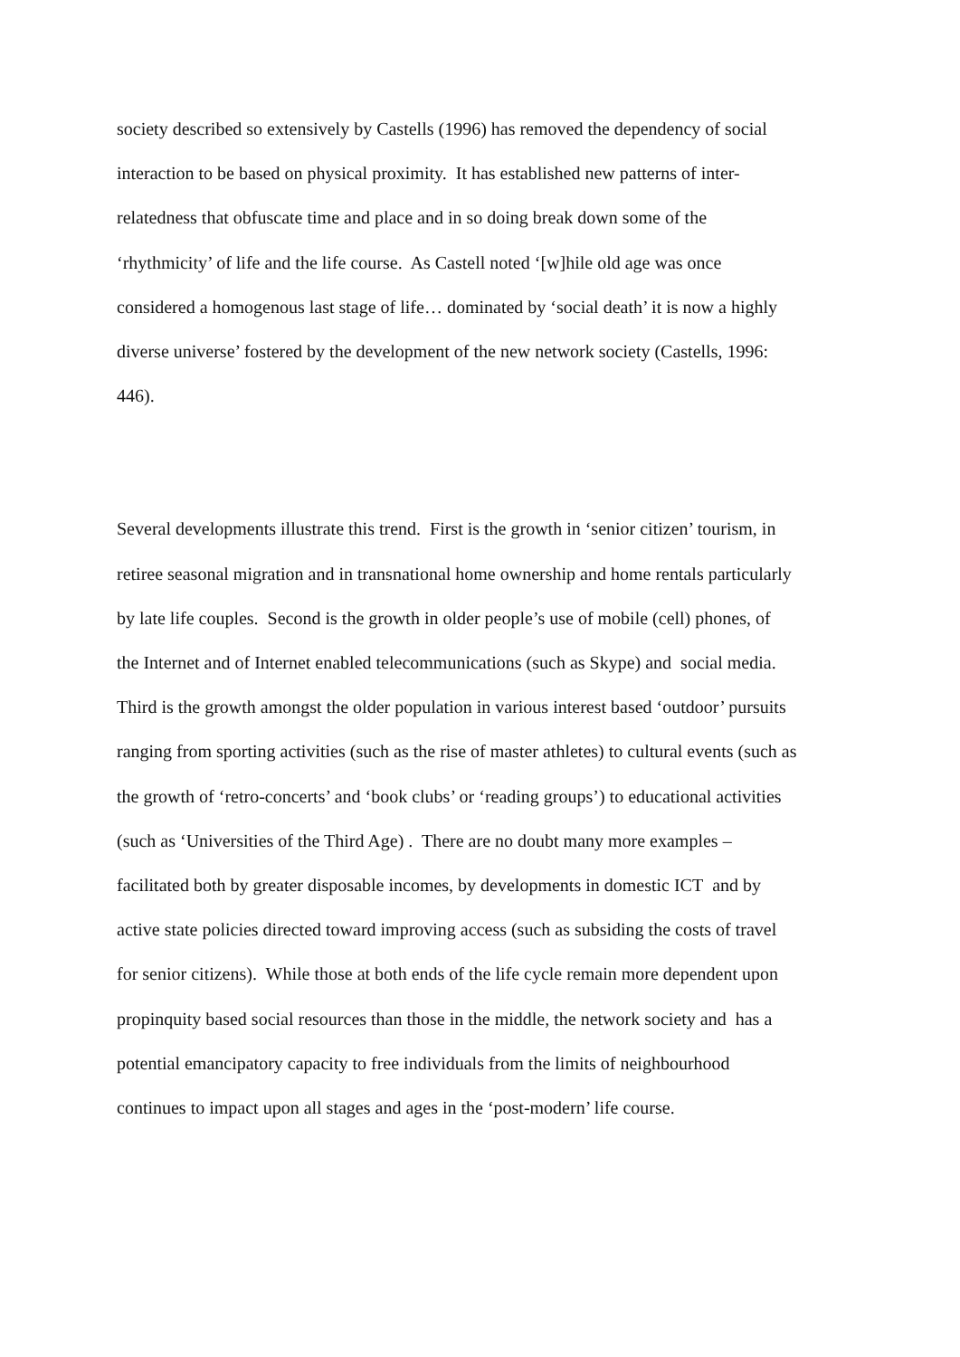society described so extensively by Castells (1996) has removed the dependency of social
interaction to be based on physical proximity. It has established new patterns of inter-
relatedness that obfuscate time and place and in so doing break down some of the
‘rhythmicity’ of life and the life course. As Castell noted ‘[w]hile old age was once
considered a homogenous last stage of life… dominated by ‘social death’ it is now a highly
diverse universe’ fostered by the development of the new network society (Castells, 1996:
446).
Several developments illustrate this trend. First is the growth in ‘senior citizen’ tourism, in
retiree seasonal migration and in transnational home ownership and home rentals particularly
by late life couples. Second is the growth in older people’s use of mobile (cell) phones, of
the Internet and of Internet enabled telecommunications (such as Skype) and social media.
Third is the growth amongst the older population in various interest based ‘outdoor’ pursuits
ranging from sporting activities (such as the rise of master athletes) to cultural events (such as
the growth of ‘retro-concerts’ and ‘book clubs’ or ‘reading groups’) to educational activities
(such as ‘Universities of the Third Age) . There are no doubt many more examples –
facilitated both by greater disposable incomes, by developments in domestic ICT and by
active state policies directed toward improving access (such as subsiding the costs of travel
for senior citizens). While those at both ends of the life cycle remain more dependent upon
propinquity based social resources than those in the middle, the network society and has a
potential emancipatory capacity to free individuals from the limits of neighbourhood
continues to impact upon all stages and ages in the ‘post-modern’ life course.